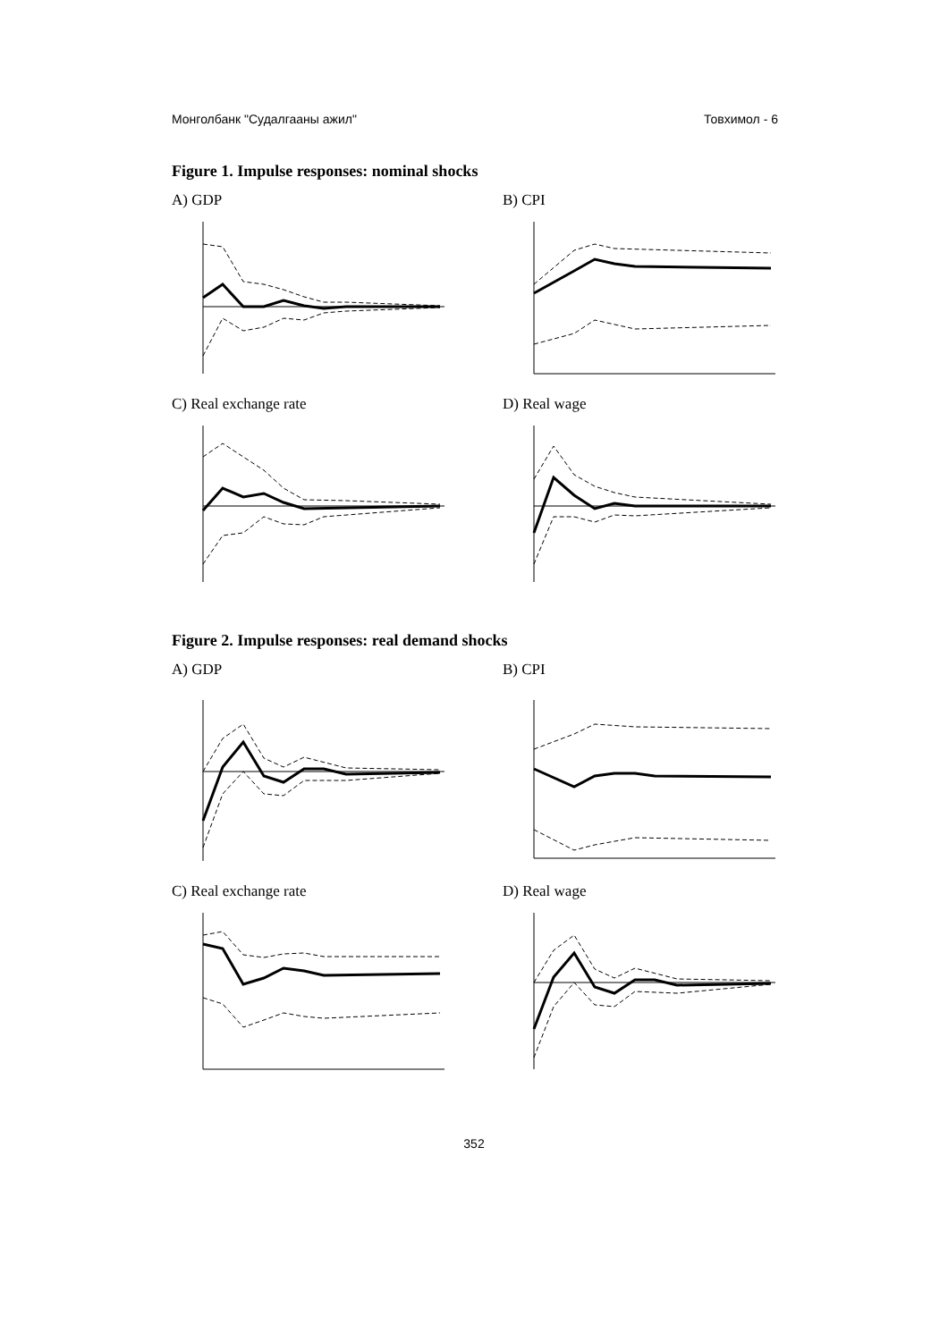Монголбанк "Судалгааны ажил" Товхимол - 6
Figure 1. Impulse responses: nominal shocks
A) GDP B) CPI
C) Real exchange rate D) Real wage
Figure 2. Impulse responses: real demand shocks
A) GDP B) CPI
C) Real exchange rate D) Real wage
352